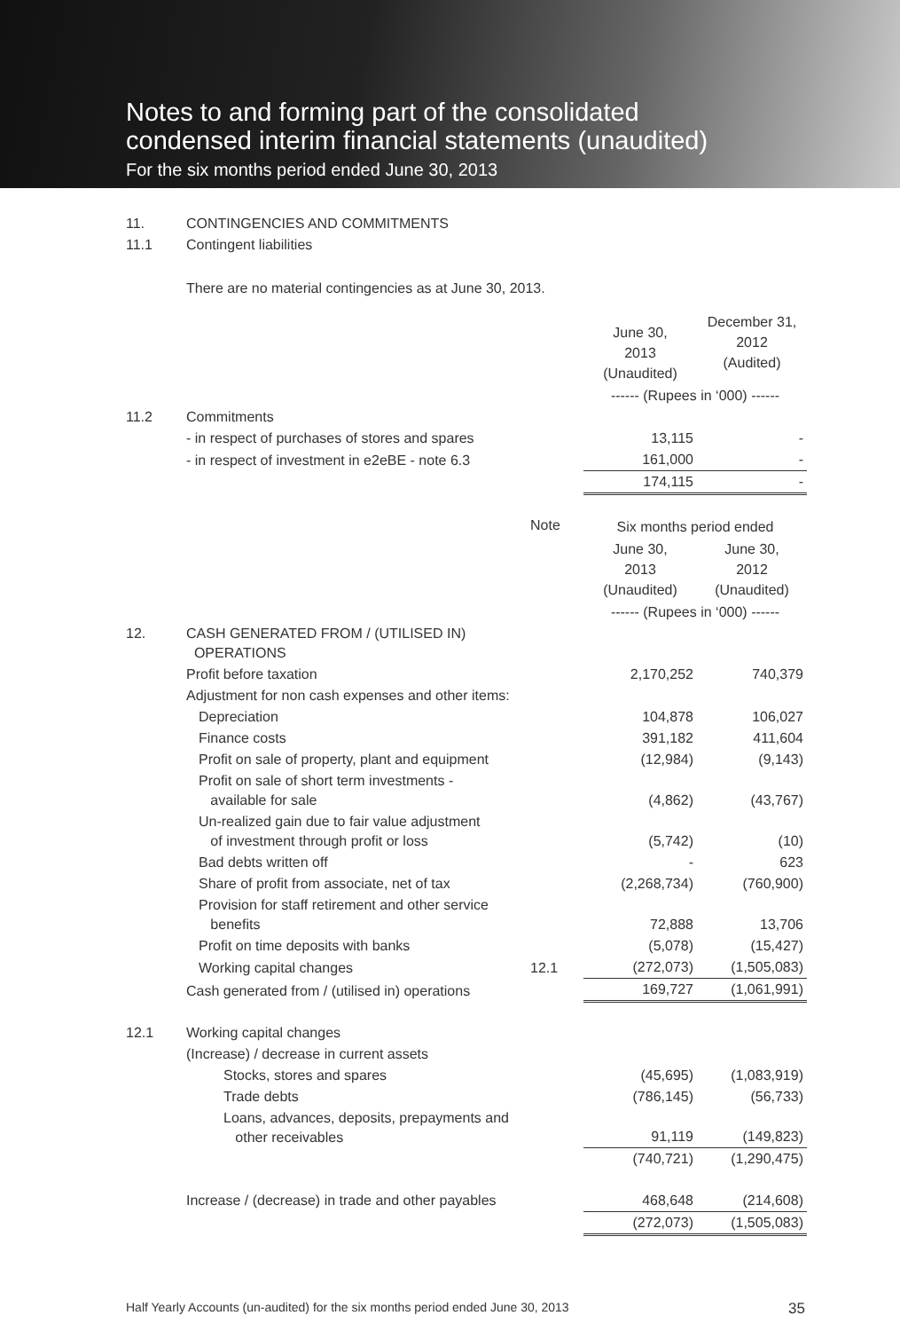Notes to and forming part of the consolidated
condensed interim financial statements (unaudited)
For the six months period ended June 30, 2013
| 11. | CONTINGENCIES AND COMMITMENTS | | | |
| 11.1 | Contingent liabilities | | | |
| | There are no material contingencies as at June 30, 2013. | | | |
| | | | June 30, 2013 (Unaudited) | December 31, 2012 (Audited) |
| | | | ------ (Rupees in ‘000) ------ | |
| 11.2 | Commitments | | | |
| | - in respect of purchases of stores and spares | | 13,115 | - |
| | - in respect of investment in e2eBE - note 6.3 | | 161,000 | - |
| | | | 174,115 | - |
| | | Note | Six months period ended | |
| | | | June 30, 2013 (Unaudited) | June 30, 2012 (Unaudited) |
| | | | ------ (Rupees in ‘000) ------ | |
| 12. | CASH GENERATED FROM / (UTILISED IN) OPERATIONS | | | |
| | Profit before taxation | | 2,170,252 | 740,379 |
| | Adjustment for non cash expenses and other items: | | | |
| | Depreciation | | 104,878 | 106,027 |
| | Finance costs | | 391,182 | 411,604 |
| | Profit on sale of property, plant and equipment | | (12,984) | (9,143) |
| | Profit on sale of short term investments - available for sale | | (4,862) | (43,767) |
| | Un-realized gain due to fair value adjustment of investment through profit or loss | | (5,742) | (10) |
| | Bad debts written off | | - | 623 |
| | Share of profit from associate, net of tax | | (2,268,734) | (760,900) |
| | Provision for staff retirement and other service benefits | | 72,888 | 13,706 |
| | Profit on time deposits with banks | | (5,078) | (15,427) |
| | Working capital changes | 12.1 | (272,073) | (1,505,083) |
| | Cash generated from / (utilised in) operations | | 169,727 | (1,061,991) |
| 12.1 | Working capital changes | | | |
| | (Increase) / decrease in current assets | | | |
| | Stocks, stores and spares | | (45,695) | (1,083,919) |
| | Trade debts | | (786,145) | (56,733) |
| | Loans, advances, deposits, prepayments and other receivables | | 91,119 | (149,823) |
| | | | (740,721) | (1,290,475) |
| | Increase / (decrease) in trade and other payables | | 468,648 | (214,608) |
| | | | (272,073) | (1,505,083) |
Half Yearly Accounts (un-audited) for the six months period ended June 30, 2013 35